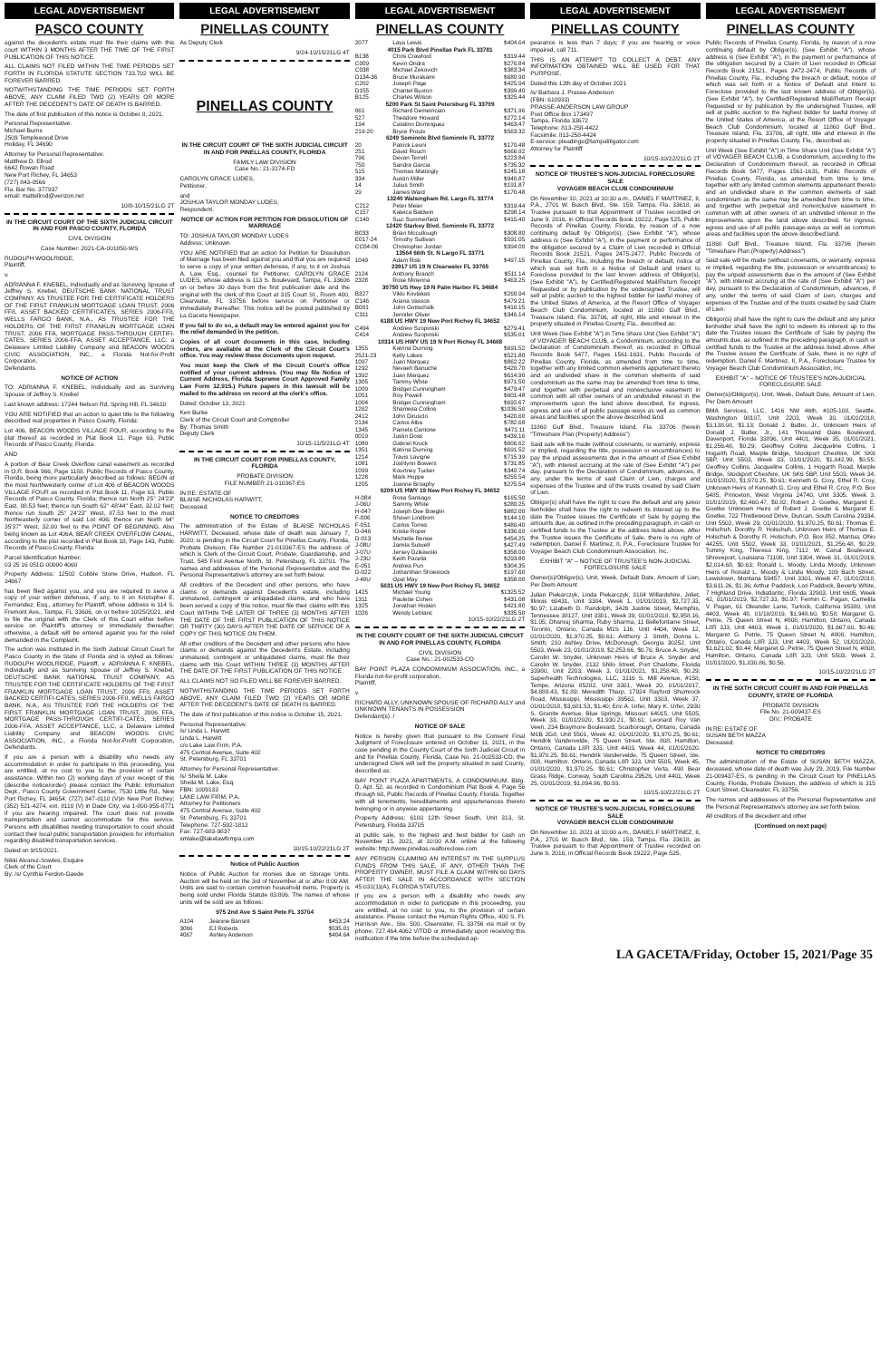LEGAL ADVERTISEMENT
PASCO COUNTY
against the decedent's estate must file their claims with this court WITHIN 3 MONTHS AFTER THE TIME OF THE FIRST PUBLICATION OF THIS NOTICE.
ALL CLAIMS NOT FILED WITHIN THE TIME PERIODS SET FORTH IN FLORIDA STATUTE SECTION 733.702 WILL BE FOREVER BARRED.
NOTWITHSTANDING THE TIME PERIODS SET FORTH ABOVE, ANY CLAIM FILED TWO (2) YEARS OR MORE AFTER THE DECEDENT'S DATE OF DEATH IS BARRED.
The date of first publication of this notice is October 8, 2021.
Personal Representative:
Michael Burns
2509 Templewood Drive
Holiday, FL 34690
Attorney for Personal Representative:
Matthew D. Ellrod
6642 Rowan Road
New Port Richey, FL 34653
(727) 843-0566
Fla. Bar No. 377937
email: mattellrod@verizon.net
10/8-10/15/21LG 2T
IN THE CIRCUIT COURT OF THE SIXTH JUDICIAL CIRCUIT IN AND FOR PASCO COUNTY, FLORIDA
CIVIL DIVISION
Case Number: 2021-CA-001850-WS
RUDOLPH WOOLRIDGE,
Plaintiff,
v.
ADRIANNA F. KNEBEL, Individually and as Surviving Spouse of Jeffrey S. Knebel, DEUTSCHE BANK NATIONAL TRUST COMPANY, AS TRUSTEE FOR THE CERTIFICATE HOLDERS OF THE FIRST FRANKLIN MORTGAGE LOAN TRUST, 2006 FF8, ASSET BACKED CERTIFICATES, SERIES 2006-FF8, WELLS FARGO BANK, N.A., AS TRUSTEE FOR THE HOLDERS OF THE FIRST FRANKLIN MORTGAGE LOAN TRUST, 2006 FFA, MORTGAGE PASS-THROUGH CERTIFI-CATES, SERIES 2006-FFA, ASSET ACCEPTANCE, LLC, a Delaware Limited Liability Company and BEACON WOODS CIVIC ASSOCIATION, INC., a Florida Not-for-Profit Corporation,
Defendants.
NOTICE OF ACTION
TO: ADRIANNA F. KNEBEL, Individually and as Surviving Spouse of Jeffrey S. Knebel
Last known address: 17244 Nelson Rd, Spring Hill, FL 34610
YOU ARE NOTIFIED that an action to quiet title to the following described real properties in Pasco County, Florida:
Lot 406, BEACON WOODS VILLAGE FOUR, according to the plat thereof as recorded in Plat Book 11, Page 63, Public Records of Pasco County, Florida.
AND
A portion of Bear Creek Overflow canal easement as recorded in O.R. Book 966, Page 1188, Public Records of Pasco County, Florida, being more particularly described as follows: BEGIN at the most Northwesterly corner of Lot 406 of BEACON WOODS VILLAGE FOUR as recorded in Plat Book 11, Page 63, Public Records of Pasco County, Florida; thence run North 25° 24'23" East, 88.53 feet; thence run South 62° 48'44" East, 32.02 feet; thence run South 25° 24'23" West, 87.53 feet to the most Northeasterly corner of said Lot 406; thence run North 64° 35'37" West, 32.00 feet to the POINT OF BEGINNING. Also being known as Lot 406A, BEAR CREEK OVERFLOW CANAL, according to the plat recorded in Plat Book 18, Page 143, Public Records of Pasco County, Florida.
Parcel Identification Number:
03 25 16 051G 00000 4060
Property Address: 12502 Cobble Stone Drive, Hudson, FL 34667
has been filed against you, and you are required to serve a copy of your written defenses, if any, to it on Kristopher E. Fernandez, Esq., attorney for Plaintiff, whose address is 114 S. Fremont Ave., Tampa, FL 33606, on or before 10/25/2021, and to file the original with the Clerk of this Court either before service on Plaintiff's attorney or immediately thereafter; otherwise, a default will be entered against you for the relief demanded in the Complaint.
The action was instituted in the Sixth Judicial Circuit Court for Pasco County in the State of Florida and is styled as follows: RUDOLPH WOOLRIDGE, Plaintiff, v. ADRIANNA F. KNEBEL, Individually and as Surviving Spouse of Jeffrey S. Knebel, DEUTSCHE BANK NATIONAL TRUST COMPANY, AS TRUSTEE FOR THE CERTIFICATE HOLDERS OF THE FIRST FRANKLIN MORTGAGE LOAN TRUST, 2006 FF8, ASSET BACKED CERTIFI-CATES, SERIES 2006-FF8, WELLS FARGO BANK, N.A., AS TRUSTEE FOR THE HOLDERS OF THE FIRST FRANKLIN MORTGAGE LOAN TRUST, 2006 FFA, MORTGAGE PASS-THROUGH CERTIFI-CATES, SERIES 2006-FFA, ASSET ACCEPTANCE, LLC, a Delaware Limited Liability Company and BEACON WOODS CIVIC ASSOCIATION, INC., a Florida Not-for-Profit Corporation, Defendants.
If you are a person with a disability who needs any accommodation in order to participate in this proceeding, you are entitled, at no cost to you to the provision of certain assistance. Within two (2) working days of your receipt of this (describe notice/order) please contact the Public Information Dept., Pasco County Government Center, 7530 Little Rd., New Port Richey, FL 34654; (727) 847-8110 (V)in New Port Richey; (352) 521-4274, ext. 8110 (V) in Dade City; via 1-800-955-8771 if you are hearing impaired. The court does not provide transportation and cannot accommodate for this service. Persons with disabilities needing transportation to court should contact their local public transportation providers for information regarding disabled transportation services.
Dated on 9/15/2021.
Nikki Alvarez-Sowles, Esquire
Clerk of the Court
By: /s/ Cynthia Ferdon-Gaede
LEGAL ADVERTISEMENT
PINELLAS COUNTY
As Deputy Clerk
9/24-10/15/21LG 4T
PINELLAS COUNTY
IN THE CIRCUIT COURT OF THE SIXTH JUDICIAL CIRCUIT IN AND FOR PINELLAS COUNTY, FLORIDA
FAMILY LAW DIVISION
Case No.: 21-3174-FD
CAROLYN GRACE LUDES,
Petitioner,
and
JOSHUA TAYLOR MONDAY LUDES,
Respondent.
NOTICE OF ACTION FOR PETITION FOR DISSOLUTION OF MARRIAGE
TO: JOSHUA TAYLOR MONDAY LUDES
Address: Unknown
YOU ARE NOTIFIED that an action for Petition for Dissolution of Marriage has been filed against you and that you are required to serve a copy of your written defenses, if any, to it on Joshua A. Law, Esq., counsel for Petitioner, CAROLYN GRACE LUDES, whose address is 113 S. Boulevard, Tampa, FL 33606 on or before 30 days from the first publication date and the original with the clerk of this Court at 315 Court St., Room 400, Clearwater, FL 33756 before service on Petitioner or immediately thereafter. This notice will be posted published by La Gaceta Newspaper.
If you fail to do so, a default may be entered against you for the relief demanded in the petition.
Copies of all court documents in this case, including orders, are available at the Clerk of the Circuit Court's office. You may review these documents upon request.
You must keep the Clerk of the Circuit Court's office notified of your current address. (You may file Notice of Current Address, Florida Supreme Court Approved Family Law Form 12.915.) Future papers in this lawsuit will be mailed to the address on record at the clerk's office.
Dated: October 13, 2021
Ken Burke
Clerk of the Circuit Court and Comptroller
By: Thomas Smith
Deputy Clerk
10/15-11/5/21LG 4T
IN THE CIRCUIT COURT FOR PINELLAS COUNTY, FLORIDA
PROBATE DIVISION
FILE NUMBER 21-010367-ES
IN RE: ESTATE OF
BLAISE NICHOLAS HARWITT,
Deceased.
NOTICE TO CREDITORS
The administration of the Estate of BLAISE NICHOLAS HARWITT, Deceased, whose date of death was January 7, 2020; is pending in the Circuit Court for Pinellas County, Florida, Probate Division; File Number 21-010367-ES the address of which is Clerk of the Circuit Court, Probate, Guardianship, and Trust, 545 First Avenue North, St. Petersburg, FL 33701. The names and addresses of the Personal Representative and the Personal Representative's attorney are set forth below.
All creditors of the Decedent and other persons, who have claims or demands against Decedent's estate, including unmatured, contingent or unliquidated claims, and who have been served a copy of this notice, must file their claims with this Court WITHIN THE LATER OF THREE (3) MONTHS AFTER THE DATE OF THE FIRST PUBLICATION OF THIS NOTICE OR THIRTY (30) DAYS AFTER THE DATE OF SERVICE OF A COPY OF THIS NOTICE ON THEM.
All other creditors of the Decedent and other persons who have claims or demands against the Decedent's Estate, including unmatured, contingent or unliquidated claims, must file their claims with this Court WITHIN THREE (3) MONTHS AFTER THE DATE OF THE FIRST PUBLICATION OF THIS NOTICE.
ALL CLAIMS NOT SO FILED WILL BE FOREVER BARRED.
NOTWITHSTANDING THE TIME PERIODS SET FORTH ABOVE, ANY CLAIM FILED TWO (2) YEARS OR MORE AFTER THE DECEDENT'S DATE OF DEATH IS BARRED.
The date of first publication of this notice is October 15, 2021.
Personal Representative:
/s/ Linda L. Harwitt
Linda L. Harwitt
c/o Lake Law Firm, P.A.
475 Central Avenue, Suite 402
St. Petersburg, FL 33701
Attorney for Personal Representative:
/s/ Sheila M. Lake
Sheila M. Lake, Esq.
FBN: 1009133
LAKE LAW FIRM, P.A.
Attorney for Petitioners
475 Central Avenue, Suite 402
St. Petersburg, FL 33701
Telephone: 727-592-1812
Fax: 727-683-9837
smlake@lakelawfirmpa.com
10/15-10/22/21LG 2T
Notice of Public Auction
Notice of Public Auction for monies due on Storage Units. Auction will be held on the 3rd of November at or after 8:00 AM. Units are said to contain common household items. Property is being sold under Florida Statute 83.806. The names of whose units will be sold are as follows:
975 2nd Ave S Saint Pete FL 33704
| A104 | Jeanine Barnett | $453.24 |
| 3066 | EJ Roberts | $535.01 |
| 4067 | Ashley Anderson | $404.64 |
LEGAL ADVERTISEMENT
PINELLAS COUNTY
| 2077 | Laya Lewis | $404.64 |
| 4015 Park Blvd Pinellas Park FL 33781 | | |
| B138 | Chris Crawford | $319.44 |
| C009 | Kevin Ondra | $276.84 |
| C038 | Michael Zekovich | $383.34 |
| D134-36 | Bruce Murakami | $680.90 |
| C202 | Joseph Page | $425.94 |
| D155 | Chantel Buxton | $399.40 |
| B125 | Charles Wilson | $325.44 |
| 5200 Park St Saint Petersburg FL 33709 | | |
| 061 | Richard Demetrician | $371.96 |
| 527 | Theadore Howard | $272.14 |
| 194 | Catalino Dominguez | $463.47 |
| 219-20 | Bryce Proulx | $563.32 |
| 6249 Seminole Blvd Seminole FL 33772 | | |
| 20 | Patrick Leoni | $170.48 |
| 251 | David Rouch | $666.92 |
| 796 | Devan Terrell | $223.84 |
| 750 | Sandra Garcia | $735.32 |
| 515 | Thomas Mattingly | $245.18 |
| 334 | Austin Miller | $940.87 |
| 14 | Julius Smith | $191.87 |
| 29 | James Ward | $170.48 |
| 13240 Walsingham Rd. Largo FL 33774 | | |
| C212 | Peter Meier | $319.44 |
| C157 | Kaleica Baldwin | $298.14 |
| C140 | Suzi Summerfield | $415.40 |
| 12420 Starkey Blvd. Seminole FL 33772 | | |
| B033 | Brian Mccullough | $308.80 |
| E017-24 | Timothy Sullivan | $591.05 |
| CC04-06 | Christopher Jordan | $394.00 |
| 13564 66th St. N Largo FL 33771 | | |
| 1049 | Adam Risk | $497.15 |
| 23917 US 19 N Clearwater FL 33765 | | |
| 2124 | Anthony Branch | $511.14 |
| 2328 | Rose Minenna | $463.25 |
| 30750 US Hwy 19 N Palm Harbor FL 34684 | | |
| B327 | Vikki Kovlakas | $260.94 |
| C146 | Ariana Vassos | $479.21 |
| B001 | John Gottschalk | $410.15 |
| C311 | Jennifer Oliver | $346.14 |
| 6188 US HWY 19 New Port Richey FL 34652 | | |
| C494 | Andrew Szopinski | $279.41 |
| C414 | Andrew Szopinski | $535.01 |
| 10314 US HWY US 19 N Port Richey FL 34668 | | |
| 1355 | Katrina Durning | $691.52 |
| 2521-23 | Kelly Lakes | $521.80 |
| 1097 | Juan Marquez | $862.22 |
| 1292 | Nevaeh Banuche | $420.70 |
| 1392 | Juan Marquez | $614.90 |
| 1305 | Tammy White | $971.50 |
| 1009 | Bridget Cunningham | $479.47 |
| 1051 | Roy Powell | $601.48 |
| 1004 | Bridget Cunningham | $692.67 |
| 1262 | Shamesa Collins | $1036.50 |
| 2412 | John Dirusclo | $420.60 |
| 2134 | Carlos Alba | $782.68 |
| 1345 | Pamela Cantone | $471.11 |
| 0019 | Justin Doss | $439.16 |
| 1089 | Gabriel Kruck | $606.62 |
| 1351 | Katrina Durning | $691.52 |
| 1214 | Travis Lavigne | $715.39 |
| 1081 | Joshlynn Bowers | $731.85 |
| 1099 | Kourtney Tucker | $340.74 |
| 1228 | Mark Hoppe | $255.54 |
| 1205 | Joanne Broaphy | $275.54 |
| 6209 US HWY 19 New Port Richey FL 34652 | | |
| H-084 | Rosa Santiago | $165.50 |
| J-06U | Sammy White | $280.25 |
| H-047 | Joseph Dee Boeglin | $882.00 |
| F-006 | Shawn Lindbom | $144.10 |
| F-051 | Carlos Torres | $486.40 |
| D-046 | Kristie Roper | $336.60 |
| D-013 | Michelle Renee | $454.25 |
| J-08U | Jamila Sutwell | $427.49 |
| J-07U | Jersey Dzikawski | $358.00 |
| J-23U | Keith Pacella | $293.80 |
| E-051 | Andrea Pun | $304.35 |
| D-022 | Jothanthan Shoestock | $197.60 |
| J-40U | Opal May | $358.00 |
| 5631 US HWY 19 New Port Richey FL 34652 | | |
| 1425 | Michael Young | $1325.52 |
| 1311 | Paulette Cohen | $431.08 |
| 1325 | Jonathan Hoskin | $421.80 |
| 1026 | Wendy Leblanc | $335.50 |
10/15-10/22/21LG 2T
IN THE COUNTY COURT OF THE SIXTH JUDICIAL CIRCUIT IN AND FOR PINELLAS COUNTY, FLORIDA
CIVIL DIVISION
Case No.: 21-002533-CO
BAY POINT PLAZA CONDOMINIUM ASSOCIATION, INC., a Florida not-for-profit corporation,
Plaintiff,
v.
RICHARD ALLY, UNKNOWN SPOUSE OF RICHARD ALLY and UNKNOWN TENANTS IN POSSESSION
Defendant(s). /
NOTICE OF SALE
Notice is hereby given that pursuant to the Consent Final Judgment of Foreclosure entered on October 11, 2021, in the case pending in the County Court of the Sixth Judicial Circuit in and for Pinellas County, Florida, Case No. 21-002533-CO, the undersigned Clerk will sell the property situated in said County, described as:
BAY POINT PLAZA APARTMENTS, A CONDOMINIUM, Bldg. D, Apt. 52, as recorded in Condominium Plat Book 4, Page 56 through 60, Public Records of Pinellas County, Florida. Together with all tenements, hereditaments and appurtenances thereto belonging or in anywise appertaining.
Property Address: 6100 12th Street South, Unit 313, St. Petersburg, Florida 33705
at public sale, to the highest and best bidder for cash on November 15, 2021, at 10:00 A.M. online at the following website: http://www.pinellas.realforeclose.com.
ANY PERSON CLAIMING AN INTEREST IN THE SURPLUS FUNDS FROM THIS SALE, IF ANY, OTHER THAN THE PROPERTY OWNER, MUST FILE A CLAIM WITHIN 60 DAYS AFTER THE SALE IN ACCORDANCE WITH SECTION 45.031(1)(A), FLORIDA STATUTES.
If you are a person with a disability who needs any accommodation in order to participate in this proceeding, you are entitled, at no cost to you, to the provision of certain assistance. Please contact the Human Rights Office, 400 S. Ft. Harrison Ave., Ste. 500, Clearwater, FL 33756 via mail or by phone: 727.464.4062 V/TDD or immediately upon receiving this notification if the time before the scheduled ap-
LEGAL ADVERTISEMENT
PINELLAS COUNTY
pearance is less than 7 days; if you are hearing or voice impaired, call 711.
THIS IS AN ATTEMPT TO COLLECT A DEBT. ANY INFORMATION OBTAINED WILL BE USED FOR THAT PURPOSE.
Dated this 12th day of October 2021
/s/ Barbara J. Prasse-Anderson
(FBN: 610933)
PRASSE-ANDERSON LAW GROUP
Post Office Box 173497
Tampa, Florida 33672
Telephone: 813-258-4422
Facsimile: 813-258-4424
E-service: pleadings@tampalitigator.com
Attorney for Plaintiff
10/15-10/22/21LG 2T
NOTICE OF TRUSTEE'S NON-JUDICIAL FORECLOSURE SALE
VOYAGER BEACH CLUB CONDOMINIUM
On November 10, 2021 at 10:30 a.m., DANIEL F MARTINEZ, II, P.A., 2701 W. Busch Blvd., Ste. 159, Tampa, Fla. 33618, as Trustee pursuant to that Appointment of Trustee recorded on June 9, 2016, in Official Records Book 19222, Page 525, Public Records of Pinellas County, Florida, by reason of a now continuing default by Obligor(s), (See Exhibit "A"), whose address is (See Exhibit "A"), in the payment or performance of the obligation secured by a Claim of Lien recorded in Official Records Book 21521, Pages 2475-2477, Public Records of Pinellas County, Fla., including the breach or default, notice of which was set forth in a Notice of Default and Intent to Foreclose provided to the last known address of Obligor(s), (See Exhibit "A"), by Certified/Registered Mail/Return Receipt Requested or by publication by the undersigned Trustee, will sell at public auction to the highest bidder for lawful money of the United States of America, at the Resort Office of Voyager Beach Club Condominium, located at 11860 Gulf Blvd., Treasure Island, Fla. 33706, all right, title and interest in the property situated in Pinellas County, Fla., described as:
Unit Week (See Exhibit "A") in Time Share Unit (See Exhibit "A") of VOYAGER BEACH CLUB, a Condominium, according to the Declaration of Condominium thereof, as recorded in Official Records Book 5477, Pages 1561-1631, Public Records of Pinellas County, Florida, as amended from time to time, together with any limited common elements appurtenant thereto and an undivided share in the common elements of said condominium as the same may be amended from time to time, and together with perpetual and nonexclusive easement in common with all other owners of an undivided interest in the improvements upon the land above described, for ingress, egress and use of all public passage-ways as well as common areas and facilities upon the above described land.
11860 Gulf Blvd., Treasure Island, Fla. 33706 (herein "Timeshare Plan (Property) Address")
Said sale will be made (without covenants, or warranty, express or implied, regarding the title, possession or encumbrances) to pay the unpaid assessments due in the amount of (See Exhibit "A"), with interest accruing at the rate of (See Exhibit "A") per day, pursuant to the Declaration of Condominium, advances, if any, under the terms of said Claim of Lien, charges and expenses of the Trustee and of the trusts created by said Claim of Lien.
Obligor(s) shall have the right to cure the default and any junior lienholder shall have the right to redeem its interest up to the date the Trustee issues the Certificate of Sale by paying the amounts due, as outlined in the preceding paragraph, in cash or certified funds to the Trustee at the address listed above. After the Trustee issues the Certificate of Sale, there is no right of redemption. Daniel F. Martinez, II, P.A., Foreclosure Trustee for Voyager Beach Club Condominium Association, Inc.
EXHIBIT "A" – NOTICE OF TRUSTEE'S NON-JUDICIAL FORECLOSURE SALE
Owner(s)/Obligor(s), Unit, Week, Default Date, Amount of Lien, Per Diem Amount
Julian Piekarczyk, Linda Piekarczyk, 3104 Willardshire, Joliet, Illinois 60431, Unit 3304, Week 1, 01/01/2019, $2,727.33, $0.97; Lizabeth D. Randolph, 3426 Justine Street, Memphis, Tennessee 38127, Unit 3301, Week 39, 01/01/2018, $2,958.16, $1.05; Dhanraj Sharma, Ruby Sharma, 11 Bellefontaine Street, Toronto, Ontario, Canada M1S 1J6, Unit 4404, Week 12, 01/01/2020, $1,970.25, $0.61; Anthony J. Smith, Donna L. Smith, 210 Ashley Drive, McDonough, Georgia 30252, Unit 5503, Week 23, 01/01/2019, $2,253.66, $0.76; Bruce A. Snyder, Carolin W. Snyder, Unknown Heirs of Bruce A. Snyder and Carolin W. Snyder, 2132 Shilo Street, Port Charlotte, Florida 33980, Unit 2203, Week 3, 01/01/2021, $1,258.48, $0.29; Superhealth Technologies, LLC, 3116 S. Mill Avenue, #158, Tempe, Arizona 85282, Unit 3301, Week 20, 01/01/2017, $4,889.43, $1.89; Meredith Tharp, 17924 Rayford Shumrock Road, Mississippi, Mississippi 39562, Unit 3303, Week 37, 01/01/2018, $3,681.53, $1.40; Eric A. Urfer, Mary K. Urfer, 2930 S. Granite Avenue, Blue Springs, Missouri 64015, Unit 5505, Week 33, 01/01/2020, $1,930.21, $0.61; Leonard Roy Van Veen, 234 Braymore Boulevard, Scarborough, Ontario, Canada M1B 2G8, Unit 5501, Week 42, 01/01/2020, $1,970.25, $0.61; Hendrik Vandervelde, 75 Queen Street, Ste. 808, Hamilton, Ontario, Canada L8R 3J3, Unit 4403, Week 44, 01/01/2020, $1,970.25, $0.61; Hendrik Vandervelde, 75 Queen Street, Ste. 808, Hamilton, Ontario, Canada L8R 3J3, Unit 5505, Week 45, 01/01/2020, $1,970.25, $0.61; Christopher Verta, 490 Bear Grass Ridge, Conway, South Carolina 29526, Unit 4401, Week 25, 01/01/2019, $1,894.86, $0.93.
10/15-10/22/21LG 2T
NOTICE OF TRUSTEE'S NON-JUDICIAL FORECLOSURE SALE
VOYAGER BEACH CLUB CONDOMINIUM
On November 10, 2021 at 10:00 a.m., DANIEL F MARTINEZ, II, P.A., 2701 W. Busch Blvd., Ste. 159, Tampa, Fla. 33618, as Trustee pursuant to that Appointment of Trustee recorded on June 9, 2016, in Official Records Book 19222, Page 525,
LEGAL ADVERTISEMENT
PINELLAS COUNTY
Public Records of Pinellas County, Florida, by reason of a now continuing default by Obligor(s), (See Exhibit "A"), whose address is (See Exhibit "A"), in the payment or performance of the obligation secured by a Claim of Lien recorded in Official Records Book 21521, Pages 2472-2474, Public Records of Pinellas County, Fla., including the breach or default, notice of which was set forth in a Notice of Default and Intent to Foreclose provided to the last known address of Obligor(s), (See Exhibit "A"), by Certified/Registered Mail/Return Receipt Requested or by publication by the undersigned Trustee, will sell at public auction to the highest bidder for lawful money of the United States of America, at the Resort Office of Voyager Beach Club Condominium, located at 11860 Gulf Blvd., Treasure Island, Fla. 33706, all right, title and interest in the property situated in Pinellas County, Fla., described as:
Unit Week (See Exhibit "A") in Time Share Unit (See Exhibit "A") of VOYAGER BEACH CLUB, a Condominium, according to the Declaration of Condominium thereof, as recorded in Official Records Book 5477, Pages 1561-1631, Public Records of Pinellas County, Florida, as amended from time to time, together with any limited common elements appurtenant thereto and an undivided share in the common elements of said condominium as the same may be amended from time to time, and together with perpetual and nonexclusive easement in common with all other owners of an undivided interest in the improvements upon the land above described, for ingress, egress and use of all public passage-ways as well as common areas and facilities upon the above described land.
11860 Gulf Blvd., Treasure Island, Fla. 33706 (herein "Timeshare Plan (Property) Address")
Said sale will be made (without covenants, or warranty, express or implied, regarding the title, possession or encumbrances) to pay the unpaid assessments due in the amount of (See Exhibit "A"), with interest accruing at the rate of (See Exhibit "A") per day, pursuant to the Declaration of Condominium, advances, if any, under the terms of said Claim of Lien, charges and expenses of the Trustee and of the trusts created by said Claim of Lien.
Obligor(s) shall have the right to cure the default and any junior lienholder shall have the right to redeem its interest up to the date the Trustee issues the Certificate of Sale by paying the amounts due, as outlined in the preceding paragraph, in cash or certified funds to the Trustee at the address listed above. After the Trustee issues the Certificate of Sale, there is no right of redemption. Daniel F. Martinez, II, P.A., Foreclosure Trustee for Voyager Beach Club Condominium Association, Inc.
EXHIBIT "A" – NOTICE OF TRUSTEE'S NON-JUDICIAL FORECLOSURE SALE
Owner(s)/Obligor(s), Unit, Week, Default Date, Amount of Lien, Per Diem Amount
BMA Services, LLC, 1416 NW 46th, #105-108, Seattle, Washington 98107, Unit 2203, Week 30, 01/01/2018, $3,138.08, $1.13; Donald J. Butler, Jr., Unknown Heirs of Donald J. Butler, Jr., 141 Thousand Oaks Boulevard, Davenport, Florida 33896, Unit 4401, Week 35, 01/01/2021, $1,256.48, $0.29; Geoffrey Collins Jacqueline Collins, 1 Hogarth Road, Marple Bridge, Stockport Cheshire, UK SK6 5BP, Unit 5503, Week 33, 01/01/2020, $1,842.99, $0.55; Geoffrey Collins, Jacqueline Collins, 1 Hogarth Road, Marple Bridge, Stockport Cheshire, UK SK6 5BP, Unit 5503, Week 34, 01/01/2020, $1,970.25, $0.61; Kenneth G. Croy, Ethel R. Croy, Unknown Heirs of Kenneth G. Croy and Ethel R. Croy, P.O. Box 5485, Princeton, West Virginia 24740, Unit 3305, Week 3, 01/01/2019, $2,460.47, $0.82; Robert J. Goetke, Margaret E. Goetke Unknown Heirs of Robert J. Goetke & Margaret E. Goetke, 722 Thistlewood Drive, Duncan, South Carolina 29334, Unit 5502, Week 29, 01/01/2020, $1,970.25, $0.61; Thomas E. Holschuh, Dorothy R. Holschuh, Unknown Heirs of Thomas E. Holschuh & Dorothy R. Holschuh, P.O. Box 852, Mantua, Ohio 44255, Unit 5502, Week 33, 01/01/2021, $1,256.48, $0.29; Tommy King, Theresa King, 7112 W. Canal Boulevard, Shreveport, Louisiana 71108, Unit 3304, Week 31, 01/01/2019, $2,014.68, $0.63; Ronald L. Moody, Linda Moody, Unknown Heirs of Ronald L. Moody & Linda Moody, 109 Bach Street, Lewistown, Montana 59457, Unit 3301, Week 47, 01/01/2018, $3,611.26, $1.36; Arthur Paddock, Lori Paddock, Beverly White, 7 Highland Drive, Indiatlantic, Florida 32903, Unit 6605, Week 42, 01/01/2019, $2,727.33, $0.97; Fermin C. Pagan, Camelita V. Pagan, 61 Oleander Lane, Turlock, California 95380, Unit 4403, Week 48, 01/18/2019, $1,948.60, $0.58; Margaret G. Petrie, 75 Queen Street N, #808, Hamilton, Ontario, Canada L8R 3J3, Unit 4403, Week 1, 01/01/2020, $1,667.60, $0.46; Margaret G. Petrie, 75 Queen Street N, #808, Hamilton, Ontario, Canada L8R 3J3, Unit 4403, Week 52, 01/01/2020, $1,621.02, $0.44; Margaret G. Petrie, 75 Queen Street N, #808, Hamilton, Ontario, Canada L8R 3J3, Unit 5503, Week 2, 01/01/2020, $1,830.86, $0.56.
10/15-10/22/21LG 2T
IN THE SIXTH CIRCUIT COURT IN AND FOR PINELLAS COUNTY, STATE OF FLORIDA
PROBATE DIVISION
File No. 21-009437-ES
DIV.: PROBATE
IN RE: ESTATE OF
SUSAN BETH MAZZA
Deceased.
NOTICE TO CREDITORS
The administration of the Estate of SUSAN BETH MAZZA, deceased, whose date of death was July 29, 2019, File Number 21-009437-ES, is pending in the Circuit Court for PINELLAS County, Florida, Probate Division, the address of which is 315 Court Street, Clearwater, FL 33756.
The names and addresses of the Personal Representative and the Personal Representative's attorney are set forth below.
All creditors of the decedent and other
(Continued on next page)
LA GACETA/Friday, October 15, 2021/Page 35